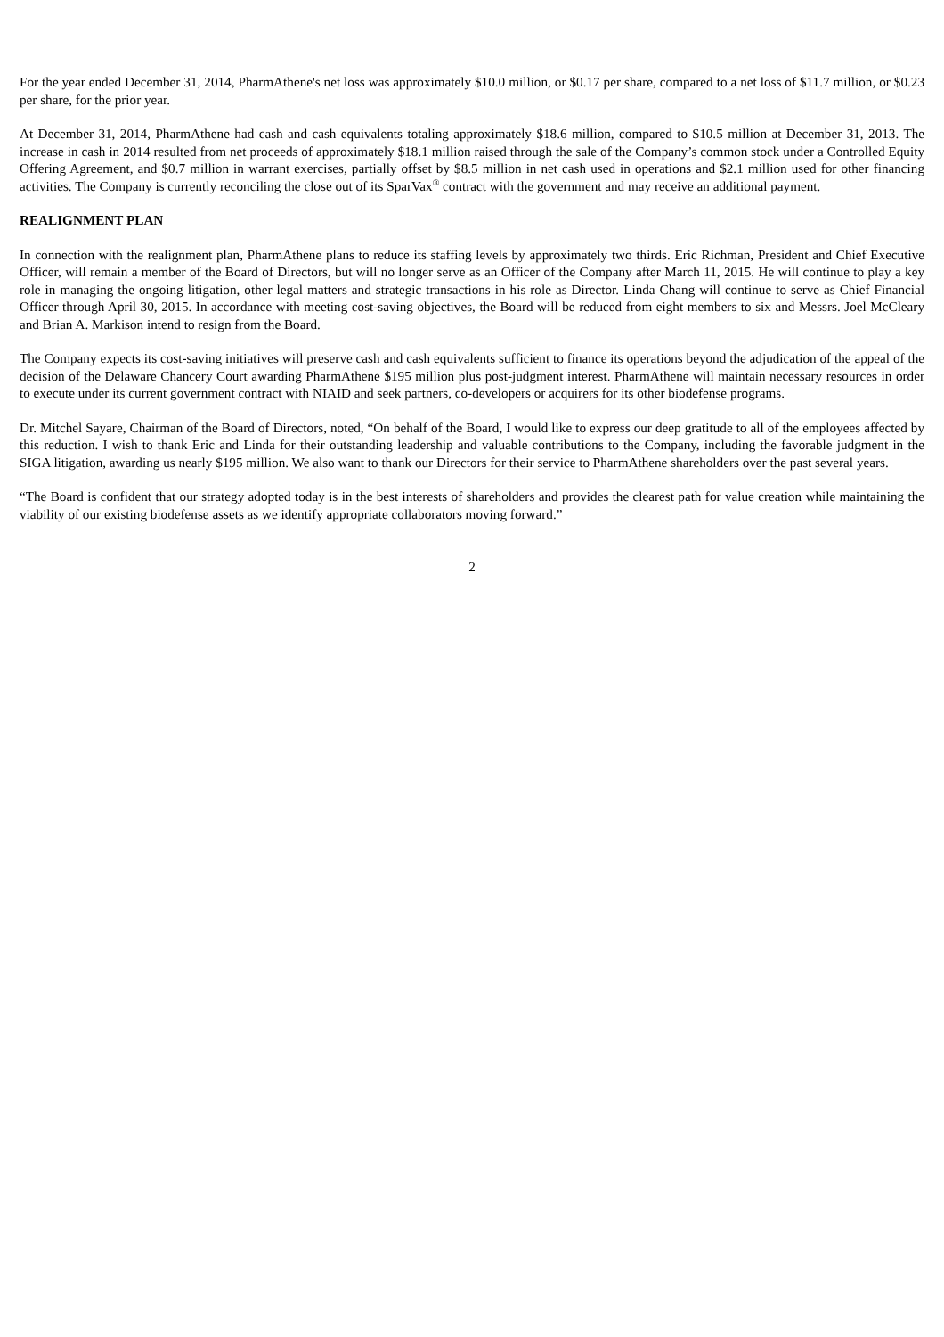For the year ended December 31, 2014, PharmAthene's net loss was approximately $10.0 million, or $0.17 per share, compared to a net loss of $11.7 million, or $0.23 per share, for the prior year.
At December 31, 2014, PharmAthene had cash and cash equivalents totaling approximately $18.6 million, compared to $10.5 million at December 31, 2013. The increase in cash in 2014 resulted from net proceeds of approximately $18.1 million raised through the sale of the Company’s common stock under a Controlled Equity Offering Agreement, and $0.7 million in warrant exercises, partially offset by $8.5 million in net cash used in operations and $2.1 million used for other financing activities. The Company is currently reconciling the close out of its SparVax<sup>®</sup> contract with the government and may receive an additional payment.
REALIGNMENT PLAN
In connection with the realignment plan, PharmAthene plans to reduce its staffing levels by approximately two thirds. Eric Richman, President and Chief Executive Officer, will remain a member of the Board of Directors, but will no longer serve as an Officer of the Company after March 11, 2015. He will continue to play a key role in managing the ongoing litigation, other legal matters and strategic transactions in his role as Director. Linda Chang will continue to serve as Chief Financial Officer through April 30, 2015. In accordance with meeting cost-saving objectives, the Board will be reduced from eight members to six and Messrs. Joel McCleary and Brian A. Markison intend to resign from the Board.
The Company expects its cost-saving initiatives will preserve cash and cash equivalents sufficient to finance its operations beyond the adjudication of the appeal of the decision of the Delaware Chancery Court awarding PharmAthene $195 million plus post-judgment interest. PharmAthene will maintain necessary resources in order to execute under its current government contract with NIAID and seek partners, co-developers or acquirers for its other biodefense programs.
Dr. Mitchel Sayare, Chairman of the Board of Directors, noted, “On behalf of the Board, I would like to express our deep gratitude to all of the employees affected by this reduction. I wish to thank Eric and Linda for their outstanding leadership and valuable contributions to the Company, including the favorable judgment in the SIGA litigation, awarding us nearly $195 million. We also want to thank our Directors for their service to PharmAthene shareholders over the past several years.
“The Board is confident that our strategy adopted today is in the best interests of shareholders and provides the clearest path for value creation while maintaining the viability of our existing biodefense assets as we identify appropriate collaborators moving forward.”
2